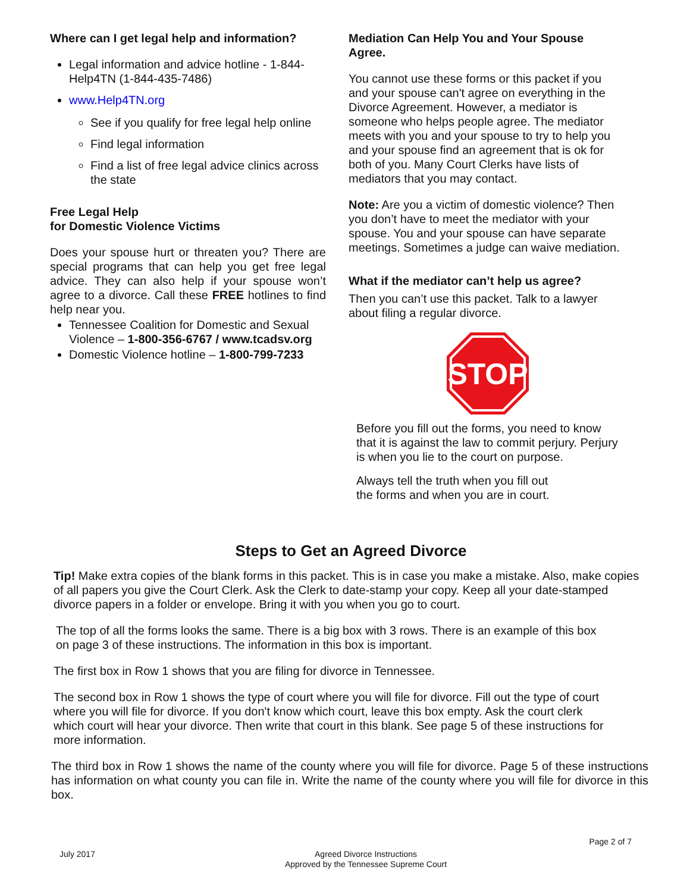Where can I get legal help and information?
Legal information and advice hotline - 1-844-Help4TN (1-844-435-7486)
www.Help4TN.org
See if you qualify for free legal help online
Find legal information
Find a list of free legal advice clinics across the state
Free Legal Help
for Domestic Violence Victims
Does your spouse hurt or threaten you? There are special programs that can help you get free legal advice. They can also help if your spouse won’t agree to a divorce. Call these FREE hotlines to find help near you.
Tennessee Coalition for Domestic and Sexual Violence – 1-800-356-6767 / www.tcadsv.org
Domestic Violence hotline – 1-800-799-7233
Mediation Can Help You and Your Spouse Agree.
You cannot use these forms or this packet if you and your spouse can't agree on everything in the Divorce Agreement. However, a mediator is someone who helps people agree. The mediator meets with you and your spouse to try to help you and your spouse find an agreement that is ok for both of you. Many Court Clerks have lists of mediators that you may contact.
Note: Are you a victim of domestic violence? Then you don’t have to meet the mediator with your spouse. You and your spouse can have separate meetings. Sometimes a judge can waive mediation.
What if the mediator can’t help us agree?
Then you can’t use this packet. Talk to a lawyer about filing a regular divorce.
STOP
Before you fill out the forms, you need to know that it is against the law to commit perjury. Perjury is when you lie to the court on purpose.
Always tell the truth when you fill out
the forms and when you are in court.
Steps to Get an Agreed Divorce
Tip! Make extra copies of the blank forms in this packet. This is in case you make a mistake. Also, make copies of all papers you give the Court Clerk. Ask the Clerk to date-stamp your copy. Keep all your date-stamped divorce papers in a folder or envelope. Bring it with you when you go to court.
The top of all the forms looks the same. There is a big box with 3 rows. There is an example of this box on page 3 of these instructions. The information in this box is important.
The first box in Row 1 shows that you are filing for divorce in Tennessee.
The second box in Row 1 shows the type of court where you will file for divorce. Fill out the type of court where you will file for divorce. If you don't know which court, leave this box empty. Ask the court clerk which court will hear your divorce. Then write that court in this blank. See page 5 of these instructions for more information.
The third box in Row 1 shows the name of the county where you will file for divorce. Page 5 of these instructions has information on what county you can file in. Write the name of the county where you will file for divorce in this box.
Page 2 of 7
July 2017 Agreed Divorce Instructions
Approved by the Tennessee Supreme Court